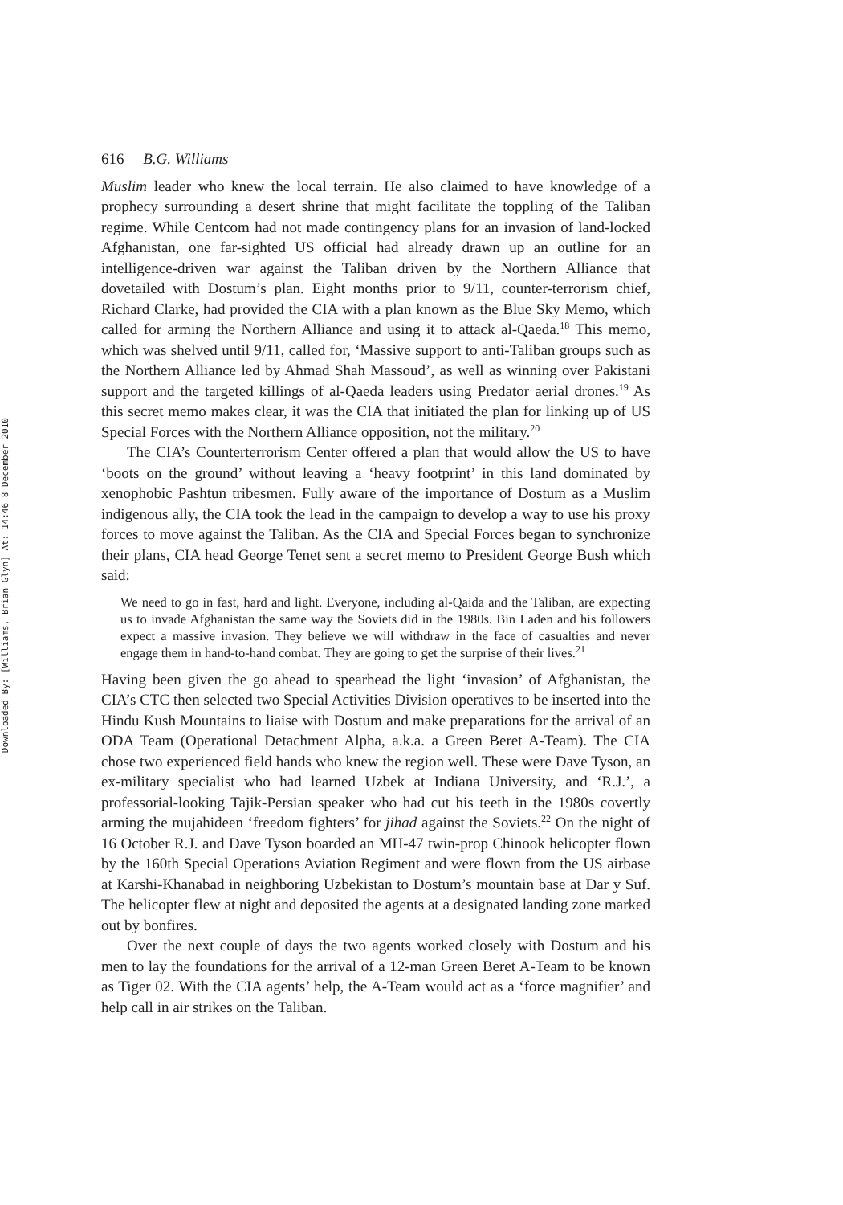Downloaded By: [Williams, Brian Glyn] At: 14:46 8 December 2010
616 B.G. Williams
Muslim leader who knew the local terrain. He also claimed to have knowledge of a prophecy surrounding a desert shrine that might facilitate the toppling of the Taliban regime. While Centcom had not made contingency plans for an invasion of land-locked Afghanistan, one far-sighted US official had already drawn up an outline for an intelligence-driven war against the Taliban driven by the Northern Alliance that dovetailed with Dostum’s plan. Eight months prior to 9/11, counter-terrorism chief, Richard Clarke, had provided the CIA with a plan known as the Blue Sky Memo, which called for arming the Northern Alliance and using it to attack al-Qaeda.<sup>18</sup> This memo, which was shelved until 9/11, called for, ‘Massive support to anti-Taliban groups such as the Northern Alliance led by Ahmad Shah Massoud’, as well as winning over Pakistani support and the targeted killings of al-Qaeda leaders using Predator aerial drones.<sup>19</sup> As this secret memo makes clear, it was the CIA that initiated the plan for linking up of US Special Forces with the Northern Alliance opposition, not the military.<sup>20</sup>
The CIA’s Counterterrorism Center offered a plan that would allow the US to have ‘boots on the ground’ without leaving a ‘heavy footprint’ in this land dominated by xenophobic Pashtun tribesmen. Fully aware of the importance of Dostum as a Muslim indigenous ally, the CIA took the lead in the campaign to develop a way to use his proxy forces to move against the Taliban. As the CIA and Special Forces began to synchronize their plans, CIA head George Tenet sent a secret memo to President George Bush which said:
We need to go in fast, hard and light. Everyone, including al-Qaida and the Taliban, are expecting us to invade Afghanistan the same way the Soviets did in the 1980s. Bin Laden and his followers expect a massive invasion. They believe we will withdraw in the face of casualties and never engage them in hand-to-hand combat. They are going to get the surprise of their lives.<sup>21</sup>
Having been given the go ahead to spearhead the light ‘invasion’ of Afghanistan, the CIA’s CTC then selected two Special Activities Division operatives to be inserted into the Hindu Kush Mountains to liaise with Dostum and make preparations for the arrival of an ODA Team (Operational Detachment Alpha, a.k.a. a Green Beret A-Team). The CIA chose two experienced field hands who knew the region well. These were Dave Tyson, an ex-military specialist who had learned Uzbek at Indiana University, and ‘R.J.’, a professorial-looking Tajik-Persian speaker who had cut his teeth in the 1980s covertly arming the mujahideen ‘freedom fighters’ for jihad against the Soviets.<sup>22</sup> On the night of 16 October R.J. and Dave Tyson boarded an MH-47 twin-prop Chinook helicopter flown by the 160th Special Operations Aviation Regiment and were flown from the US airbase at Karshi-Khanabad in neighboring Uzbekistan to Dostum’s mountain base at Dar y Suf. The helicopter flew at night and deposited the agents at a designated landing zone marked out by bonfires.
Over the next couple of days the two agents worked closely with Dostum and his men to lay the foundations for the arrival of a 12-man Green Beret A-Team to be known as Tiger 02. With the CIA agents’ help, the A-Team would act as a ‘force magnifier’ and help call in air strikes on the Taliban.